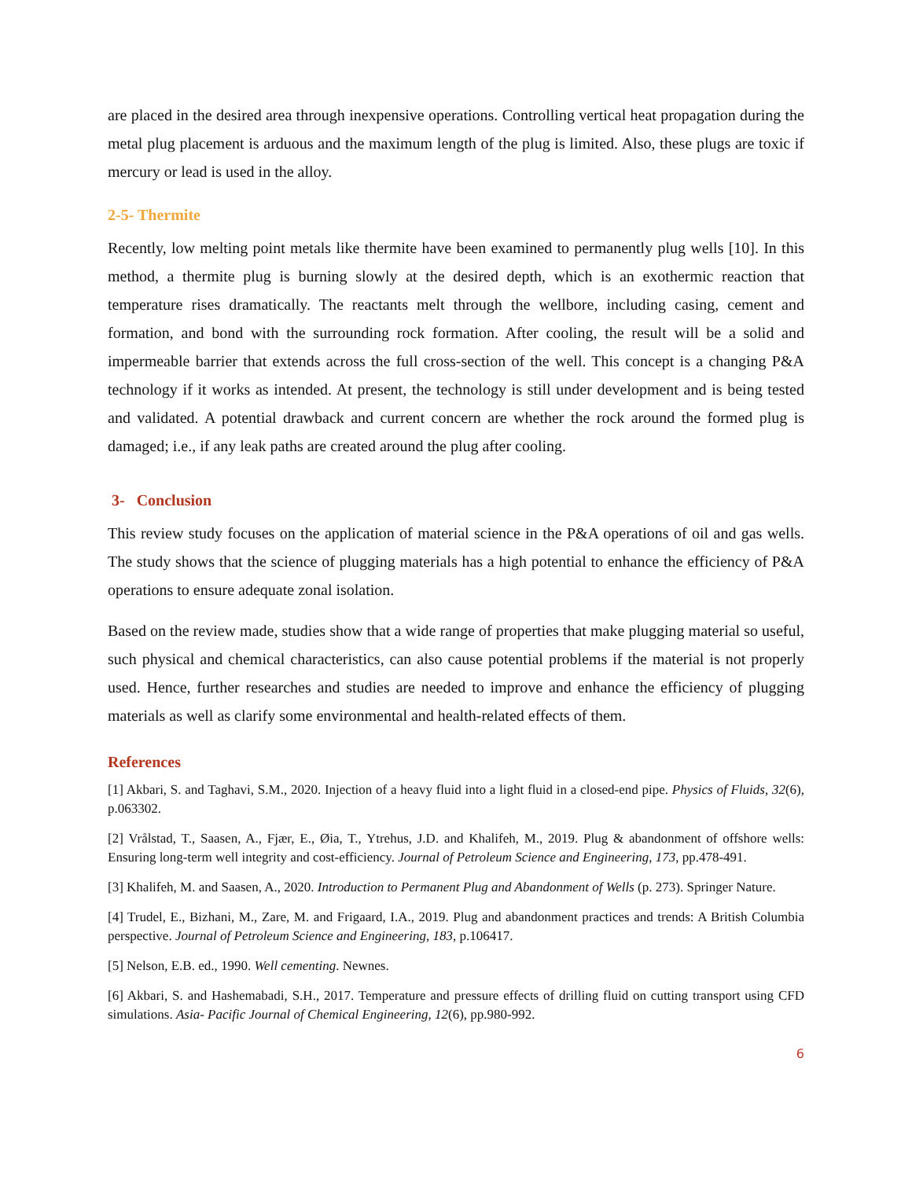are placed in the desired area through inexpensive operations. Controlling vertical heat propagation during the metal plug placement is arduous and the maximum length of the plug is limited. Also, these plugs are toxic if mercury or lead is used in the alloy.
2-5- Thermite
Recently, low melting point metals like thermite have been examined to permanently plug wells [10]. In this method, a thermite plug is burning slowly at the desired depth, which is an exothermic reaction that temperature rises dramatically. The reactants melt through the wellbore, including casing, cement and formation, and bond with the surrounding rock formation. After cooling, the result will be a solid and impermeable barrier that extends across the full cross-section of the well. This concept is a changing P&A technology if it works as intended. At present, the technology is still under development and is being tested and validated. A potential drawback and current concern are whether the rock around the formed plug is damaged; i.e., if any leak paths are created around the plug after cooling.
3- Conclusion
This review study focuses on the application of material science in the P&A operations of oil and gas wells. The study shows that the science of plugging materials has a high potential to enhance the efficiency of P&A operations to ensure adequate zonal isolation.
Based on the review made, studies show that a wide range of properties that make plugging material so useful, such physical and chemical characteristics, can also cause potential problems if the material is not properly used. Hence, further researches and studies are needed to improve and enhance the efficiency of plugging materials as well as clarify some environmental and health-related effects of them.
References
[1] Akbari, S. and Taghavi, S.M., 2020. Injection of a heavy fluid into a light fluid in a closed-end pipe. Physics of Fluids, 32(6), p.063302.
[2] Vrålstad, T., Saasen, A., Fjær, E., Øia, T., Ytrehus, J.D. and Khalifeh, M., 2019. Plug & abandonment of offshore wells: Ensuring long-term well integrity and cost-efficiency. Journal of Petroleum Science and Engineering, 173, pp.478-491.
[3] Khalifeh, M. and Saasen, A., 2020. Introduction to Permanent Plug and Abandonment of Wells (p. 273). Springer Nature.
[4] Trudel, E., Bizhani, M., Zare, M. and Frigaard, I.A., 2019. Plug and abandonment practices and trends: A British Columbia perspective. Journal of Petroleum Science and Engineering, 183, p.106417.
[5] Nelson, E.B. ed., 1990. Well cementing. Newnes.
[6] Akbari, S. and Hashemabadi, S.H., 2017. Temperature and pressure effects of drilling fluid on cutting transport using CFD simulations. Asia‐ Pacific Journal of Chemical Engineering, 12(6), pp.980-992.
6